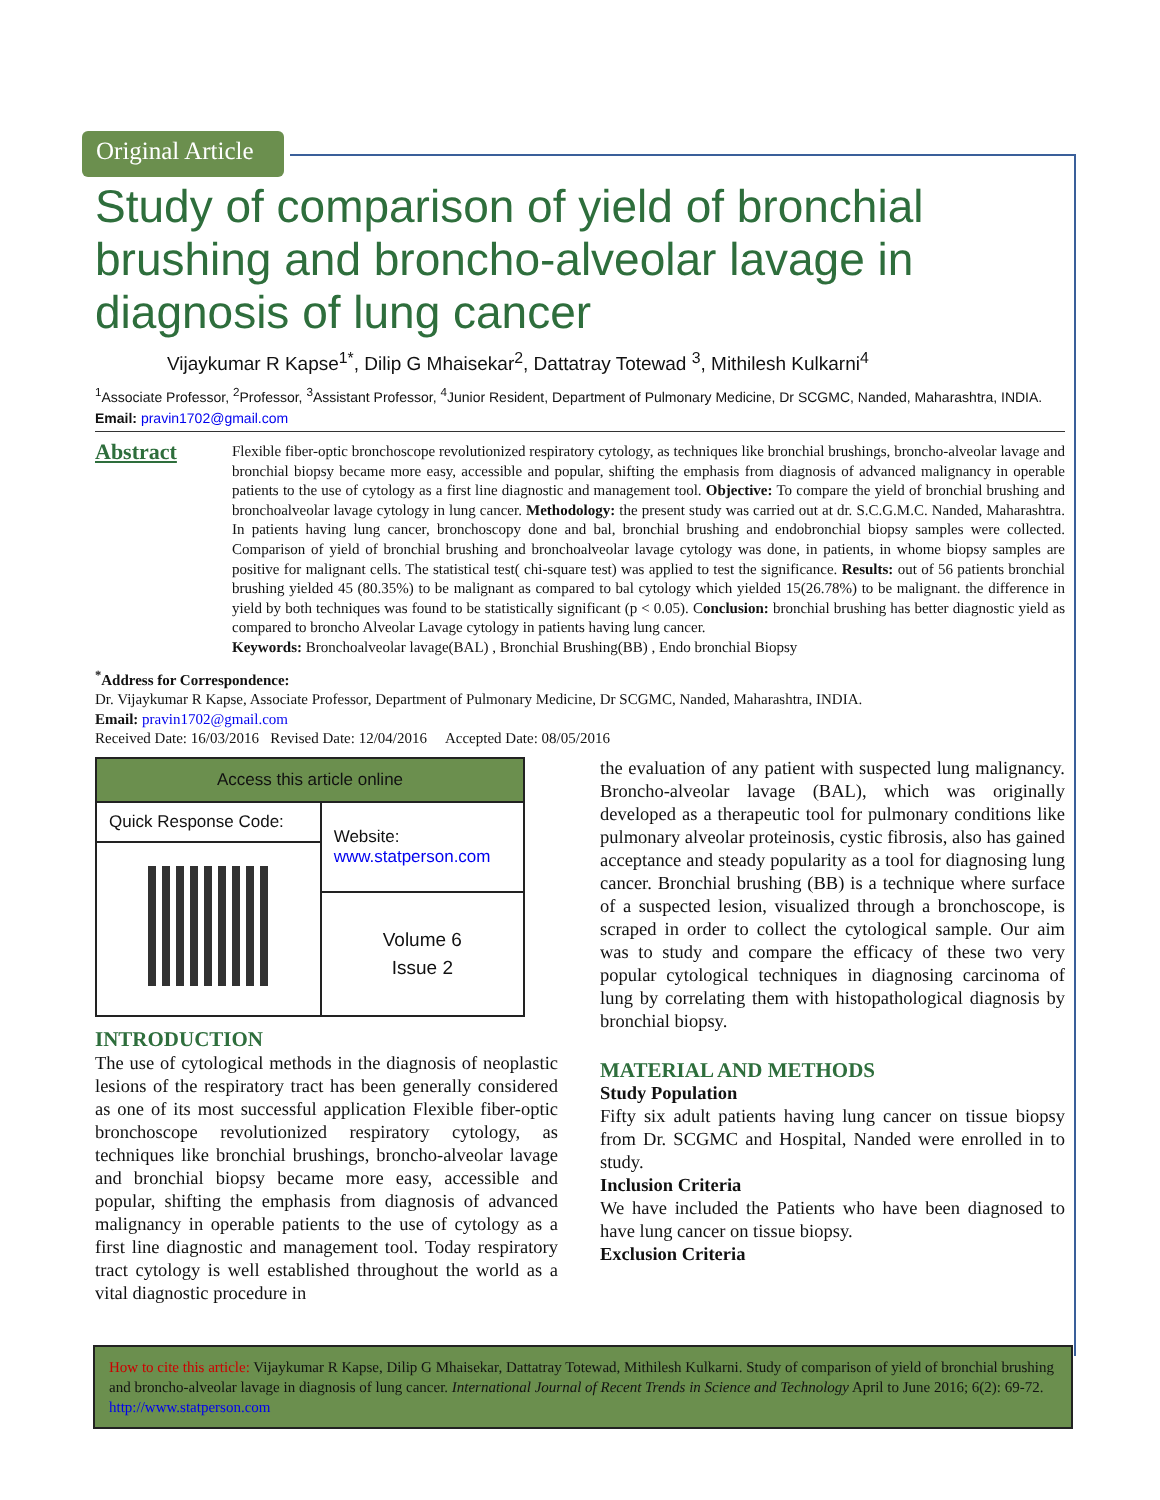Original Article
Study of comparison of yield of bronchial brushing and broncho-alveolar lavage in diagnosis of lung cancer
Vijaykumar R Kapse<sup>1*</sup>, Dilip G Mhaisekar<sup>2</sup>, Dattatray Totewad <sup>3</sup>, Mithilesh Kulkarni<sup>4</sup>
<sup>1</sup> Associate Professor, <sup>2</sup>Professor, <sup>3</sup>Assistant Professor, <sup>4</sup>Junior Resident, Department of Pulmonary Medicine, Dr SCGMC, Nanded, Maharashtra, INDIA.
Email: pravin1702@gmail.com
Abstract
Flexible fiber-optic bronchoscope revolutionized respiratory cytology, as techniques like bronchial brushings, broncho-alveolar lavage and bronchial biopsy became more easy, accessible and popular, shifting the emphasis from diagnosis of advanced malignancy in operable patients to the use of cytology as a first line diagnostic and management tool. Objective: To compare the yield of bronchial brushing and bronchoalveolar lavage cytology in lung cancer. Methodology: the present study was carried out at dr. S.C.G.M.C. Nanded, Maharashtra. In patients having lung cancer, bronchoscopy done and bal, bronchial brushing and endobronchial biopsy samples were collected. Comparison of yield of bronchial brushing and bronchoalveolar lavage cytology was done, in patients, in whome biopsy samples are positive for malignant cells. The statistical test( chi-square test) was applied to test the significance. Results: out of 56 patients bronchial brushing yielded 45 (80.35%) to be malignant as compared to bal cytology which yielded 15(26.78%) to be malignant. the difference in yield by both techniques was found to be statistically significant (p < 0.05). Conclusion: bronchial brushing has better diagnostic yield as compared to broncho Alveolar Lavage cytology in patients having lung cancer.
Keywords: Bronchoalveolar lavage(BAL) , Bronchial Brushing(BB) , Endo bronchial Biopsy
<sup>*</sup> Address for Correspondence:
Dr. Vijaykumar R Kapse, Associate Professor, Department of Pulmonary Medicine, Dr SCGMC, Nanded, Maharashtra, INDIA.
Email: pravin1702@gmail.com
Received Date: 16/03/2016 Revised Date: 12/04/2016 Accepted Date: 08/05/2016
| Access this article online | |
| --- | --- |
| Quick Response Code: | Website: www.statperson.com |
| | Volume 6 Issue 2 |
INTRODUCTION
The use of cytological methods in the diagnosis of neoplastic lesions of the respiratory tract has been generally considered as one of its most successful application Flexible fiber-optic bronchoscope revolutionized respiratory cytology, as techniques like bronchial brushings, broncho-alveolar lavage and bronchial biopsy became more easy, accessible and popular, shifting the emphasis from diagnosis of advanced malignancy in operable patients to the use of cytology as a first line diagnostic and management tool. Today respiratory tract cytology is well established throughout the world as a vital diagnostic procedure in
the evaluation of any patient with suspected lung malignancy. Broncho-alveolar lavage (BAL), which was originally developed as a therapeutic tool for pulmonary conditions like pulmonary alveolar proteinosis, cystic fibrosis, also has gained acceptance and steady popularity as a tool for diagnosing lung cancer. Bronchial brushing (BB) is a technique where surface of a suspected lesion, visualized through a bronchoscope, is scraped in order to collect the cytological sample. Our aim was to study and compare the efficacy of these two very popular cytological techniques in diagnosing carcinoma of lung by correlating them with histopathological diagnosis by bronchial biopsy.
MATERIAL AND METHODS
Study Population
Fifty six adult patients having lung cancer on tissue biopsy from Dr. SCGMC and Hospital, Nanded were enrolled in to study.
Inclusion Criteria
We have included the Patients who have been diagnosed to have lung cancer on tissue biopsy.
Exclusion Criteria
How to cite this article: Vijaykumar R Kapse, Dilip G Mhaisekar, Dattatray Totewad, Mithilesh Kulkarni. Study of comparison of yield of bronchial brushing and broncho-alveolar lavage in diagnosis of lung cancer. International Journal of Recent Trends in Science and Technology April to June 2016; 6(2): 69-72. http://www.statperson.com